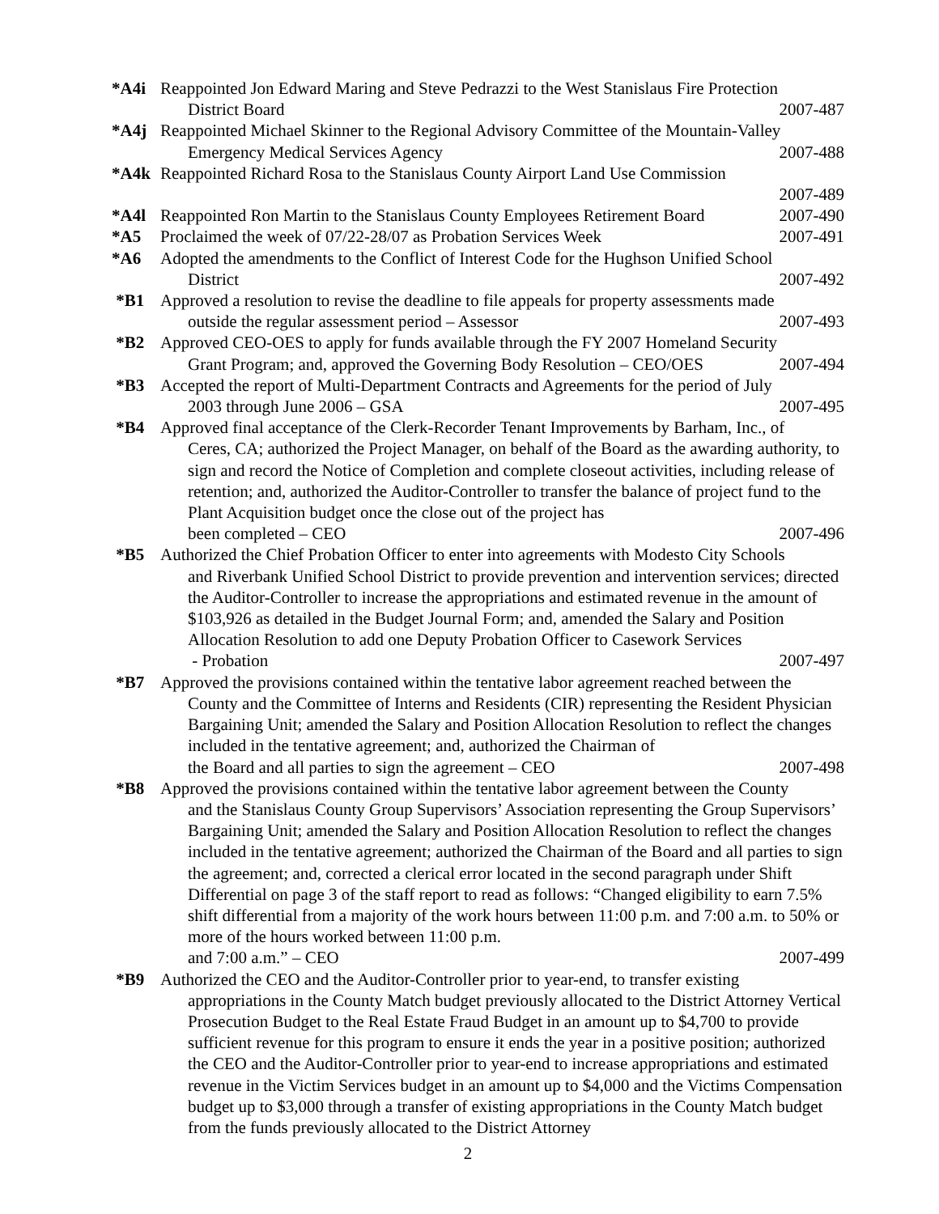*A4i Reappointed Jon Edward Maring and Steve Pedrazzi to the West Stanislaus Fire Protection
District Board 2007-487
*A4j Reappointed Michael Skinner to the Regional Advisory Committee of the Mountain-Valley
Emergency Medical Services Agency 2007-488
*A4k Reappointed Richard Rosa to the Stanislaus County Airport Land Use Commission
2007-489
*A4l Reappointed Ron Martin to the Stanislaus County Employees Retirement Board 2007-490
*A5 Proclaimed the week of 07/22-28/07 as Probation Services Week 2007-491
*A6 Adopted the amendments to the Conflict of Interest Code for the Hughson Unified School
District 2007-492
*B1 Approved a resolution to revise the deadline to file appeals for property assessments made
outside the regular assessment period – Assessor 2007-493
*B2 Approved CEO-OES to apply for funds available through the FY 2007 Homeland Security
Grant Program; and, approved the Governing Body Resolution – CEO/OES 2007-494
*B3 Accepted the report of Multi-Department Contracts and Agreements for the period of July
2003 through June 2006 – GSA 2007-495
*B4 Approved final acceptance of the Clerk-Recorder Tenant Improvements by Barham, Inc., of
Ceres, CA; authorized the Project Manager, on behalf of the Board as the awarding authority, to sign and record the Notice of Completion and complete closeout activities, including release of retention; and, authorized the Auditor-Controller to transfer the balance of project fund to the Plant Acquisition budget once the close out of the project has
been completed – CEO 2007-496
*B5 Authorized the Chief Probation Officer to enter into agreements with Modesto City Schools
and Riverbank Unified School District to provide prevention and intervention services; directed the Auditor-Controller to increase the appropriations and estimated revenue in the amount of $103,926 as detailed in the Budget Journal Form; and, amended the Salary and Position Allocation Resolution to add one Deputy Probation Officer to Casework Services
- Probation 2007-497
*B7 Approved the provisions contained within the tentative labor agreement reached between the
County and the Committee of Interns and Residents (CIR) representing the Resident Physician Bargaining Unit; amended the Salary and Position Allocation Resolution to reflect the changes included in the tentative agreement; and, authorized the Chairman of
the Board and all parties to sign the agreement – CEO 2007-498
*B8 Approved the provisions contained within the tentative labor agreement between the County
and the Stanislaus County Group Supervisors’ Association representing the Group Supervisors’ Bargaining Unit; amended the Salary and Position Allocation Resolution to reflect the changes included in the tentative agreement; authorized the Chairman of the Board and all parties to sign the agreement; and, corrected a clerical error located in the second paragraph under Shift Differential on page 3 of the staff report to read as follows: “Changed eligibility to earn 7.5% shift differential from a majority of the work hours between 11:00 p.m. and 7:00 a.m. to 50% or more of the hours worked between 11:00 p.m.
and 7:00 a.m.” – CEO 2007-499
*B9 Authorized the CEO and the Auditor-Controller prior to year-end, to transfer existing
appropriations in the County Match budget previously allocated to the District Attorney Vertical Prosecution Budget to the Real Estate Fraud Budget in an amount up to $4,700 to provide sufficient revenue for this program to ensure it ends the year in a positive position; authorized the CEO and the Auditor-Controller prior to year-end to increase appropriations and estimated revenue in the Victim Services budget in an amount up to $4,000 and the Victims Compensation budget up to $3,000 through a transfer of existing appropriations in the County Match budget from the funds previously allocated to the District Attorney
2